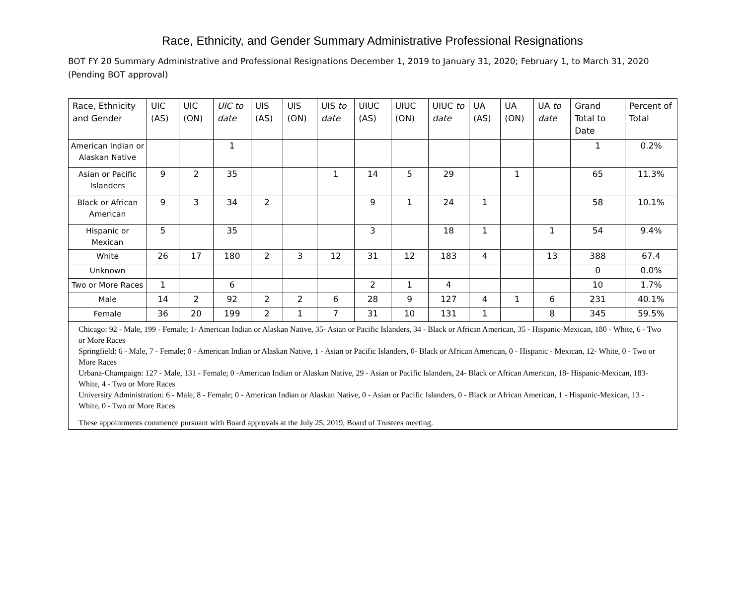Race, Ethnicity, and Gender Summary Administrative Professional Resignations
BOT FY 20 Summary Administrative and Professional Resignations December 1, 2019 to January 31, 2020; February 1, to March 31, 2020 (Pending BOT approval)
| Race, Ethnicity and Gender | UIC (AS) | UIC (ON) | UIC to date | UIS (AS) | UIS (ON) | UIS to date | UIUC (AS) | UIUC (ON) | UIUC to date | UA (AS) | UA (ON) | UA to date | Grand Total to Date | Percent of Total |
| --- | --- | --- | --- | --- | --- | --- | --- | --- | --- | --- | --- | --- | --- | --- |
| American Indian or Alaskan Native | | | 1 | | | | | | | | | | 1 | 0.2% |
| Asian or Pacific Islanders | 9 | 2 | 35 | | | 1 | 14 | 5 | 29 | | 1 | | 65 | 11.3% |
| Black or African American | 9 | 3 | 34 | 2 | | | 9 | 1 | 24 | 1 | | | 58 | 10.1% |
| Hispanic or Mexican | 5 | | 35 | | | | 3 | | 18 | 1 | | 1 | 54 | 9.4% |
| White | 26 | 17 | 180 | 2 | 3 | 12 | 31 | 12 | 183 | 4 | | 13 | 388 | 67.4 |
| Unknown | | | | | | | | | | | | | 0 | 0.0% |
| Two or More Races | 1 | | 6 | | | | 2 | 1 | 4 | | | | 10 | 1.7% |
| Male | 14 | 2 | 92 | 2 | 2 | 6 | 28 | 9 | 127 | 4 | 1 | 6 | 231 | 40.1% |
| Female | 36 | 20 | 199 | 2 | 1 | 7 | 31 | 10 | 131 | 1 | | 8 | 345 | 59.5% |
| Chicago: 92 - Male, 199 - Female; 1- American Indian or Alaskan Native, 35- Asian or Pacific Islanders, 34 - Black or African American, 35 - Hispanic-Mexican, 180 - White, 6 - Two or More Races Springfield: 6 - Male, 7 - Female; 0 - American Indian or Alaskan Native, 1 - Asian or Pacific Islanders, 0- Black or African American, 0 - Hispanic - Mexican, 12- White, 0 - Two or More Races Urbana-Champaign: 127 - Male, 131 - Female; 0 -American Indian or Alaskan Native, 29 - Asian or Pacific Islanders, 24- Black or African American, 18- Hispanic-Mexican, 183- White, 4 - Two or More Races University Administration: 6 - Male, 8 - Female; 0 - American Indian or Alaskan Native, 0 - Asian or Pacific Islanders, 0 - Black or African American, 1 - Hispanic-Mexican, 13 - White, 0 - Two or More Races These appointments commence pursuant with Board approvals at the July 25, 2019, Board of Trustees meeting. | | | | | | | | | | | | | | |